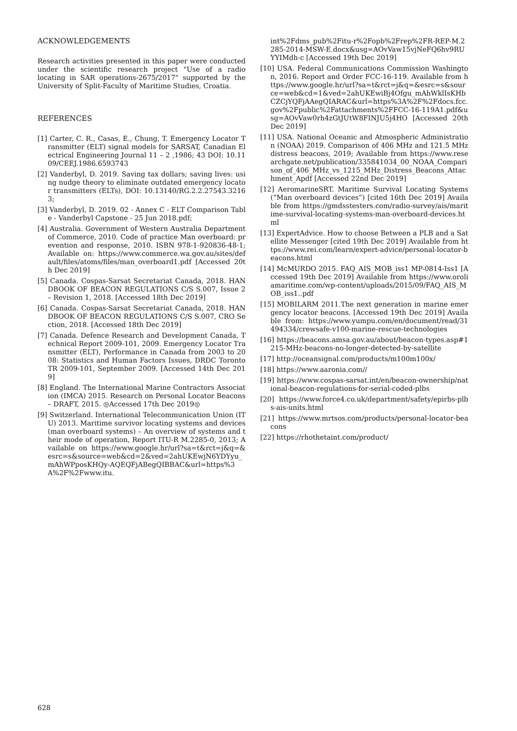ACKNOWLEDGEMENTS
Research activities presented in this paper were conducted under the scientific research project "Use of a radio locating in SAR operations-2675/2017" supported by the University of Split-Faculty of Maritime Studies, Croatia.
REFERENCES
[1] Carter, C. R., Casas, E., Chung, T. Emergency Locator Transmitter (ELT) signal models for SARSAT, Canadian Electrical Engineering Journal 11 – 2 ,1986; 43 DOI: 10.1109/CEEJ.1986.6593743
[2] Vanderbyl, D. 2019. Saving tax dollars; saving lives: using nudge theory to eliminate outdated emergency locator transmitters (ELTs), DOI: 10.13140/RG.2.2.27543.32163;
[3] Vanderbyl, D. 2019. 02 - Annex C - ELT Comparison Table - Vanderbyl Capstone - 25 Jun 2018.pdf;
[4] Australia. Government of Western Australia Department of Commerce, 2010. Code of practice Man overboard: prevention and response, 2010. ISBN 978-1-920836-48-1; Available on: https://www.commerce.wa.gov.au/sites/default/files/atoms/files/man_overboard1.pdf [Accessed 20th Dec 2019]
[5] Canada. Cospas-Sarsat Secretariat Canada, 2018. HANDBOOK OF BEACON REGULATIONS C/S S.007, Issue 2 – Revision 1, 2018. [Accessed 18th Dec 2019]
[6] Canada. Cospas-Sarsat Secretariat Canada, 2018. HANDBOOK OF BEACON REGULATIONS C/S S.007, CRO Section, 2018. [Accessed 18th Dec 2019]
[7] Canada. Defence Research and Development Canada, Technical Report 2009-101, 2009. Emergency Locator Transmitter (ELT), Performance in Canada from 2003 to 2008: Statistics and Human Factors Issues, DRDC Toronto TR 2009-101, September 2009. [Accessed 14th Dec 2019]
[8] England. The International Marine Contractors Association (IMCA) 2015. Research on Personal Locator Beacons – DRAFT, 2015. ◎Accessed 17th Dec 2019◎
[9] Switzerland. International Telecommunication Union (ITU) 2013. Maritime survivor locating systems and devices (man overboard systems) – An overview of systems and their mode of operation, Report ITU-R M.2285-0, 2013; Available on https://www.google.hr/url?sa=t&rct=j&q=&esrc=s&source=web&cd=2&ved=2ahUKEwjN6YDYyu_mAhWPposKHQy-AQEQFjABegQIBBAC&url=https%3A%2F%2Fwww.itu.
int%2Fdms_pub%2Fitu-r%2Fopb%2Frep%2FR-REP-M.2285-2014-MSW-E.docx&usg=AOvVaw15vjNeFQ6hv9RUYYIMdh-c [Accessed 19th Dec 2019]
[10] USA. Federal Communications Commission Washington, 2016. Report and Order FCC-16-119. Available from https://www.google.hr/url?sa=t&rct=j&q=&esrc=s&source=web&cd=1&ved=2ahUKEwiBj4Ofgu_mAhWklIsKHbCZCjYQFjAAegQIARAC&url=https%3A%2F%2Fdocs.fcc.gov%2Fpublic%2Fattachments%2FFCC-16-119A1.pdf&usg=AOvVaw0rh4zGtJUtW8FINJU5j4HO [Accessed 20th Dec 2019]
[11] USA. National Oceanic and Atmospheric Administration (NOAA) 2019. Comparison of 406 MHz and 121.5 MHz distress beacons, 2019; Available from https://www.researchgate.net/publication/335841034_00_NOAA_Comparison_of_406_MHz_vs_1215_MHz_Distress_Beacons_Attachment_Apdf [Accessed 22nd Dec 2019]
[12] AeromarineSRT. Maritime Survival Locating Systems (“Man overboard devices”) [cited 16th Dec 2019] Available from https://gmdsstesters.com/radio-survey/ais/maritime-survival-locating-systems-man-overboard-devices.html
[13] ExpertAdvice. How to choose Between a PLB and a Satellite Messenger [cited 19th Dec 2019] Available from https://www.rei.com/learn/expert-advice/personal-locator-beacons.html
[14] McMURDO 2015. FAQ_AIS_MOB_iss1 MP-0814-Iss1 [Accessed 19th Dec 2019] Available from https://www.oroliamaritime.com/wp-content/uploads/2015/09/FAQ_AIS_MOB_iss1..pdf
[15] MOBILARM 2011.The next generation in marine emergency locator beacons. [Accessed 19th Dec 2019] Available from: https://www.yumpu.com/en/document/read/31494334/crewsafe-v100-marine-rescue-technologies
[16] https://beacons.amsa.gov.au/about/beacon-types.asp#1215-MHz-beacons-no-longer-detected-by-satellite
[17] http://oceansignal.com/products/m100m100x/
[18] https://www.aaronia.com//
[19] https://www.cospas-sarsat.int/en/beacon-ownership/national-beacon-regulations-for-serial-coded-plbs
[20] https://www.force4.co.uk/department/safety/epirbs-plbs-ais-units.html
[21] https://www.mrtsos.com/products/personal-locator-beacons
[22] https://rhothetaint.com/product/
628